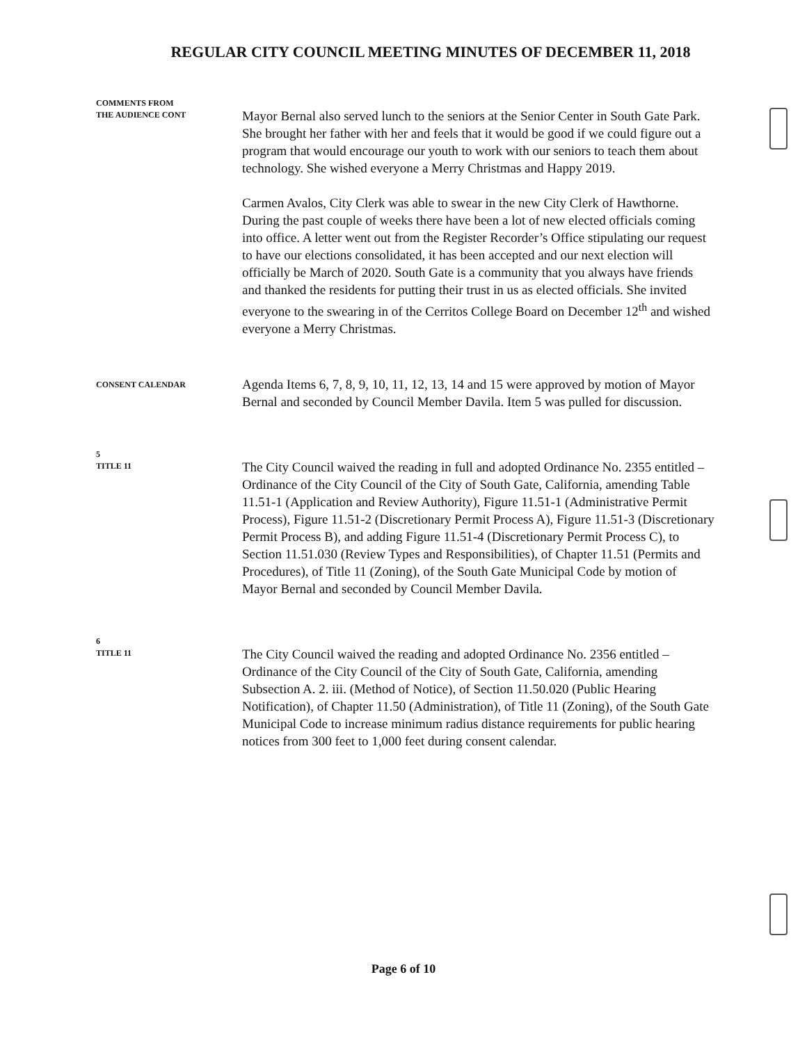REGULAR CITY COUNCIL MEETING MINUTES OF DECEMBER 11, 2018
COMMENTS FROM
THE AUDIENCE CONT
Mayor Bernal also served lunch to the seniors at the Senior Center in South Gate Park. She brought her father with her and feels that it would be good if we could figure out a program that would encourage our youth to work with our seniors to teach them about technology. She wished everyone a Merry Christmas and Happy 2019.
Carmen Avalos, City Clerk was able to swear in the new City Clerk of Hawthorne. During the past couple of weeks there have been a lot of new elected officials coming into office. A letter went out from the Register Recorder’s Office stipulating our request to have our elections consolidated, it has been accepted and our next election will officially be March of 2020. South Gate is a community that you always have friends and thanked the residents for putting their trust in us as elected officials. She invited everyone to the swearing in of the Cerritos College Board on December 12<sup>th</sup> and wished everyone a Merry Christmas.
CONSENT CALENDAR
Agenda Items 6, 7, 8, 9, 10, 11, 12, 13, 14 and 15 were approved by motion of Mayor Bernal and seconded by Council Member Davila. Item 5 was pulled for discussion.
5
TITLE 11
The City Council waived the reading in full and adopted Ordinance No. 2355 entitled – Ordinance of the City Council of the City of South Gate, California, amending Table 11.51-1 (Application and Review Authority), Figure 11.51-1 (Administrative Permit Process), Figure 11.51-2 (Discretionary Permit Process A), Figure 11.51-3 (Discretionary Permit Process B), and adding Figure 11.51-4 (Discretionary Permit Process C), to Section 11.51.030 (Review Types and Responsibilities), of Chapter 11.51 (Permits and Procedures), of Title 11 (Zoning), of the South Gate Municipal Code by motion of Mayor Bernal and seconded by Council Member Davila.
6
TITLE 11
The City Council waived the reading and adopted Ordinance No. 2356 entitled – Ordinance of the City Council of the City of South Gate, California, amending Subsection A. 2. iii. (Method of Notice), of Section 11.50.020 (Public Hearing Notification), of Chapter 11.50 (Administration), of Title 11 (Zoning), of the South Gate Municipal Code to increase minimum radius distance requirements for public hearing notices from 300 feet to 1,000 feet during consent calendar.
Page 6 of 10